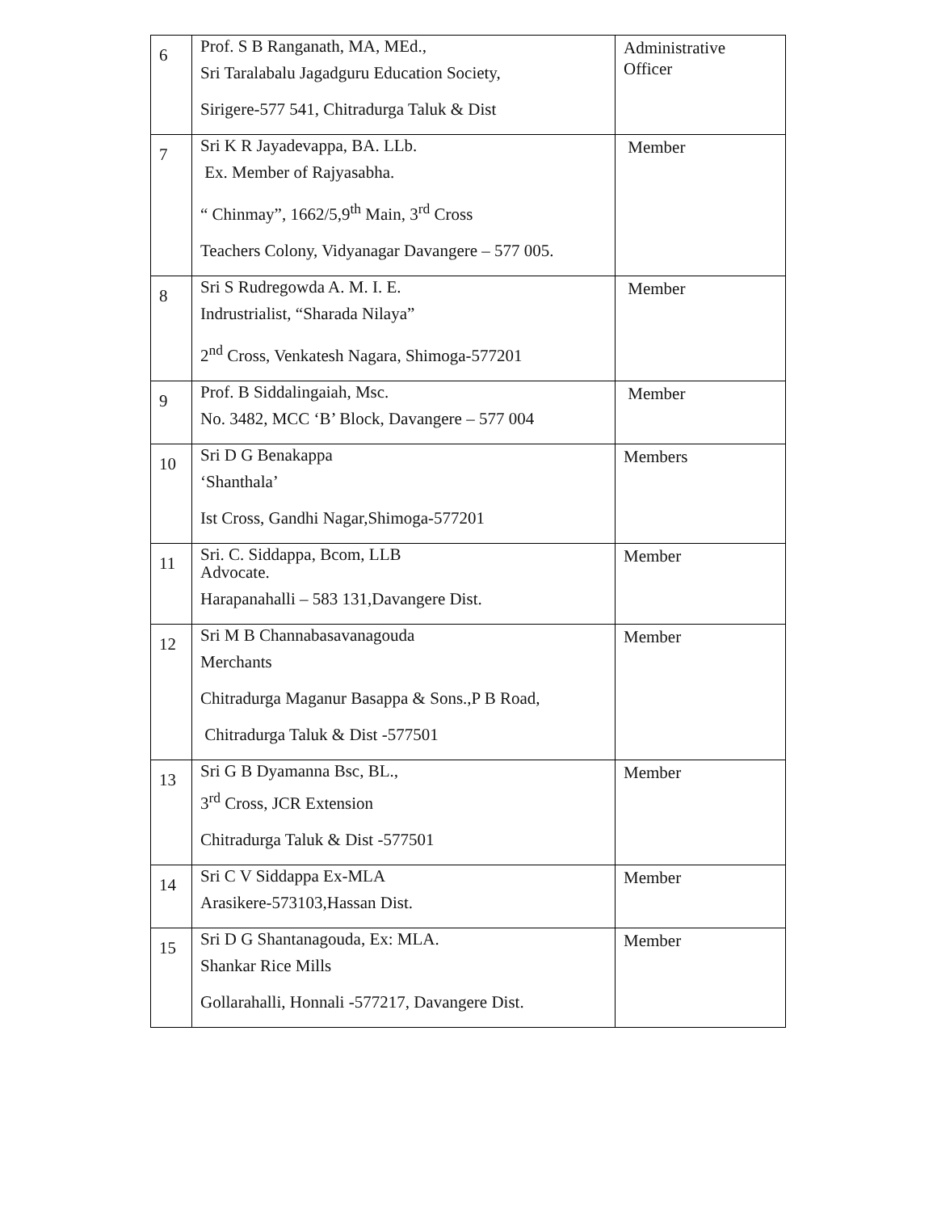| 6 | Prof. S B Ranganath, MA, MEd., Sri Taralabalu Jagadguru Education Society, Sirigere-577 541, Chitradurga Taluk & Dist | Administrative Officer |
| 7 | Sri K R Jayadevappa, BA. LLb. Ex. Member of Rajyasabha. “ Chinmay”, 1662/5,9<sup>th</sup> Main, 3<sup>rd</sup> Cross Teachers Colony, Vidyanagar Davangere – 577 005. | Member |
| 8 | Sri S Rudregowda A. M. I. E. Indrustrialist, “Sharada Nilaya” 2<sup>nd</sup> Cross, Venkatesh Nagara, Shimoga-577201 | Member |
| 9 | Prof. B Siddalingaiah, Msc. No. 3482, MCC ‘B’ Block, Davangere – 577 004 | Member |
| 10 | Sri D G Benakappa ‘Shanthala’ Ist Cross, Gandhi Nagar,Shimoga-577201 | Members |
| 11 | Sri. C. Siddappa, Bcom, LLB Advocate. Harapanahalli – 583 131,Davangere Dist. | Member |
| 12 | Sri M B Channabasavanagouda Merchants Chitradurga Maganur Basappa & Sons.,P B Road, Chitradurga Taluk & Dist -577501 | Member |
| 13 | Sri G B Dyamanna Bsc, BL., 3<sup>rd</sup> Cross, JCR Extension Chitradurga Taluk & Dist -577501 | Member |
| 14 | Sri C V Siddappa Ex-MLA Arasikere-573103,Hassan Dist. | Member |
| 15 | Sri D G Shantanagouda, Ex: MLA. Shankar Rice Mills Gollarahalli, Honnali -577217, Davangere Dist. | Member |